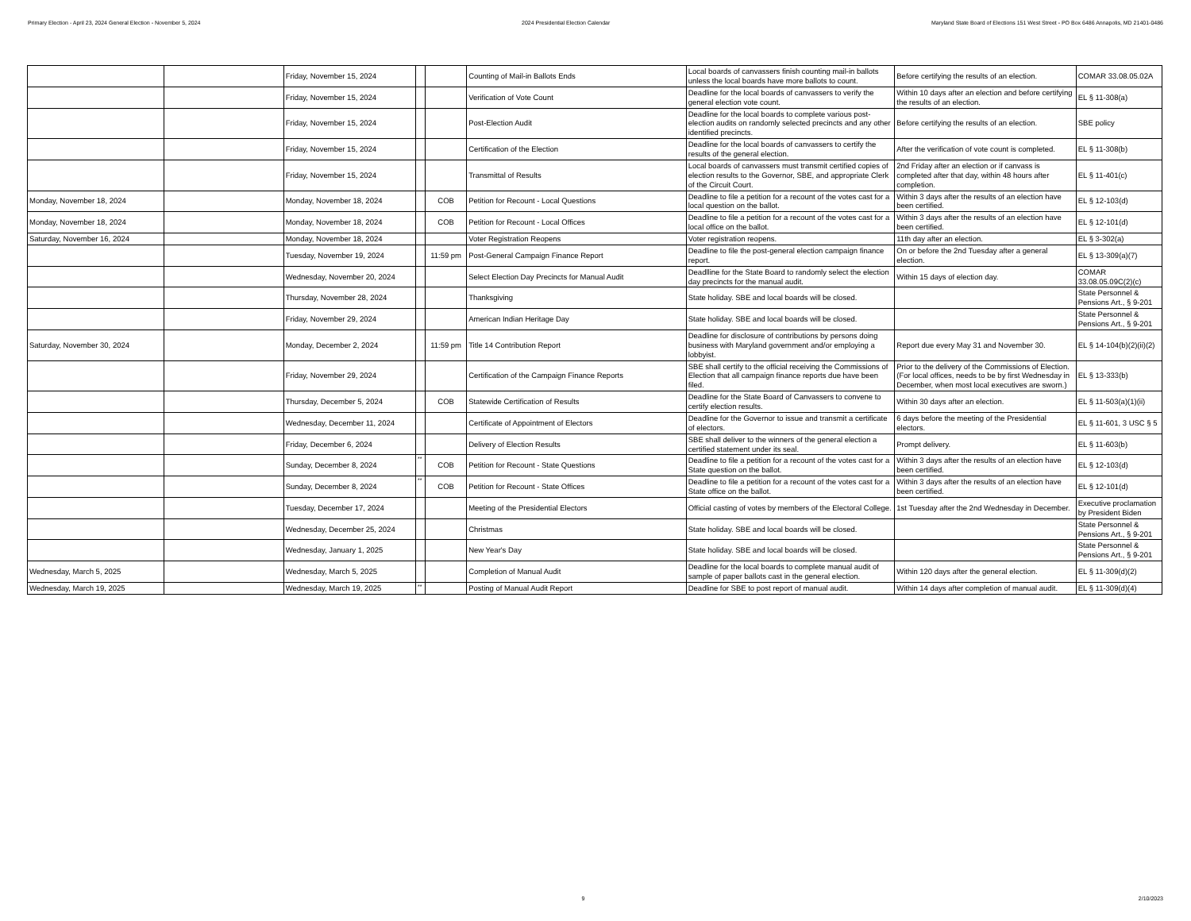Primary Election - April 23, 2024 General Election - November 5, 2024 2024 Presidential Election Calendar Maryland State Board of Elections 151 West Street - PO Box 6486 Annapolis, MD 21401-0486
| | | Friday, November 15, 2024 | | | Counting of Mail-in Ballots Ends | Local boards of canvassers finish counting mail-in ballots unless the local boards have more ballots to count. | Before certifying the results of an election. | COMAR 33.08.05.02A |
| | | Friday, November 15, 2024 | | | Verification of Vote Count | Deadline for the local boards of canvassers to verify the general election vote count. | Within 10 days after an election and before certifying the results of an election. | EL § 11-308(a) |
| | | Friday, November 15, 2024 | | | Post-Election Audit | Deadline for the local boards to complete various post-election audits on randomly selected precincts and any other identified precincts. | Before certifying the results of an election. | SBE policy |
| | | Friday, November 15, 2024 | | | Certification of the Election | Deadline for the local boards of canvassers to certify the results of the general election. | After the verification of vote count is completed. | EL § 11-308(b) |
| | | Friday, November 15, 2024 | | | Transmittal of Results | Local boards of canvassers must transmit certified copies of election results to the Governor, SBE, and appropriate Clerk of the Circuit Court. | 2nd Friday after an election or if canvass is completed after that day, within 48 hours after completion. | EL § 11-401(c) |
| Monday, November 18, 2024 | | Monday, November 18, 2024 | | COB | Petition for Recount - Local Questions | Deadline to file a petition for a recount of the votes cast for a local question on the ballot. | Within 3 days after the results of an election have been certified. | EL § 12-103(d) |
| Monday, November 18, 2024 | | Monday, November 18, 2024 | | COB | Petition for Recount - Local Offices | Deadline to file a petition for a recount of the votes cast for a local office on the ballot. | Within 3 days after the results of an election have been certified. | EL § 12-101(d) |
| Saturday, November 16, 2024 | | Monday, November 18, 2024 | | | Voter Registration Reopens | Voter registration reopens. | 11th day after an election. | EL § 3-302(a) |
| | | Tuesday, November 19, 2024 | | 11:59 pm | Post-General Campaign Finance Report | Deadline to file the post-general election campaign finance report. | On or before the 2nd Tuesday after a general election. | EL § 13-309(a)(7) |
| | | Wednesday, November 20, 2024 | | | Select Election Day Precincts for Manual Audit | Deadlline for the State Board to randomly select the election day precincts for the manual audit. | Within 15 days of election day. | COMAR 33.08.05.09C(2)(c) |
| | | Thursday, November 28, 2024 | | | Thanksgiving | State holiday. SBE and local boards will be closed. | | State Personnel & Pensions Art., § 9-201 |
| | | Friday, November 29, 2024 | | | American Indian Heritage Day | State holiday. SBE and local boards will be closed. | | State Personnel & Pensions Art., § 9-201 |
| Saturday, November 30, 2024 | | Monday, December 2, 2024 | | 11:59 pm | Title 14 Contribution Report | Deadline for disclosure of contributions by persons doing business with Maryland government and/or employing a lobbyist. | Report due every May 31 and November 30. | EL § 14-104(b)(2)(ii)(2) |
| | | Friday, November 29, 2024 | | | Certification of the Campaign Finance Reports | SBE shall certify to the official receiving the Commissions of Election that all campaign finance reports due have been filed. | Prior to the delivery of the Commissions of Election. (For local offices, needs to be by first Wednesday in December, when most local executives are sworn.) | EL § 13-333(b) |
| | | Thursday, December 5, 2024 | | COB | Statewide Certification of Results | Deadline for the State Board of Canvassers to convene to certify election results. | Within 30 days after an election. | EL § 11-503(a)(1)(ii) |
| | | Wednesday, December 11, 2024 | | | Certificate of Appointment of Electors | Deadline for the Governor to issue and transmit a certificate of electors. | 6 days before the meeting of the Presidential electors. | EL § 11-601, 3 USC § 5 |
| | | Friday, December 6, 2024 | | | Delivery of Election Results | SBE shall deliver to the winners of the general election a certified statement under its seal. | Prompt delivery. | EL § 11-603(b) |
| | | Sunday, December 8, 2024 | ** | COB | Petition for Recount - State Questions | Deadline to file a petition for a recount of the votes cast for a State question on the ballot. | Within 3 days after the results of an election have been certified. | EL § 12-103(d) |
| | | Sunday, December 8, 2024 | ** | COB | Petition for Recount - State Offices | Deadline to file a petition for a recount of the votes cast for a State office on the ballot. | Within 3 days after the results of an election have been certified. | EL § 12-101(d) |
| | | Tuesday, December 17, 2024 | | | Meeting of the Presidential Electors | Official casting of votes by members of the Electoral College. | 1st Tuesday after the 2nd Wednesday in December. | Executive proclamation by President Biden |
| | | Wednesday, December 25, 2024 | | | Christmas | State holiday. SBE and local boards will be closed. | | State Personnel & Pensions Art., § 9-201 |
| | | Wednesday, January 1, 2025 | | | New Year's Day | State holiday. SBE and local boards will be closed. | | State Personnel & Pensions Art., § 9-201 |
| Wednesday, March 5, 2025 | | Wednesday, March 5, 2025 | | | Completion of Manual Audit | Deadline for the local boards to complete manual audit of sample of paper ballots cast in the general election. | Within 120 days after the general election. | EL § 11-309(d)(2) |
| Wednesday, March 19, 2025 | | Wednesday, March 19, 2025 | ** | | Posting of Manual Audit Report | Deadline for SBE to post report of manual audit. | Within 14 days after completion of manual audit. | EL § 11-309(d)(4) |
9 2/10/2023